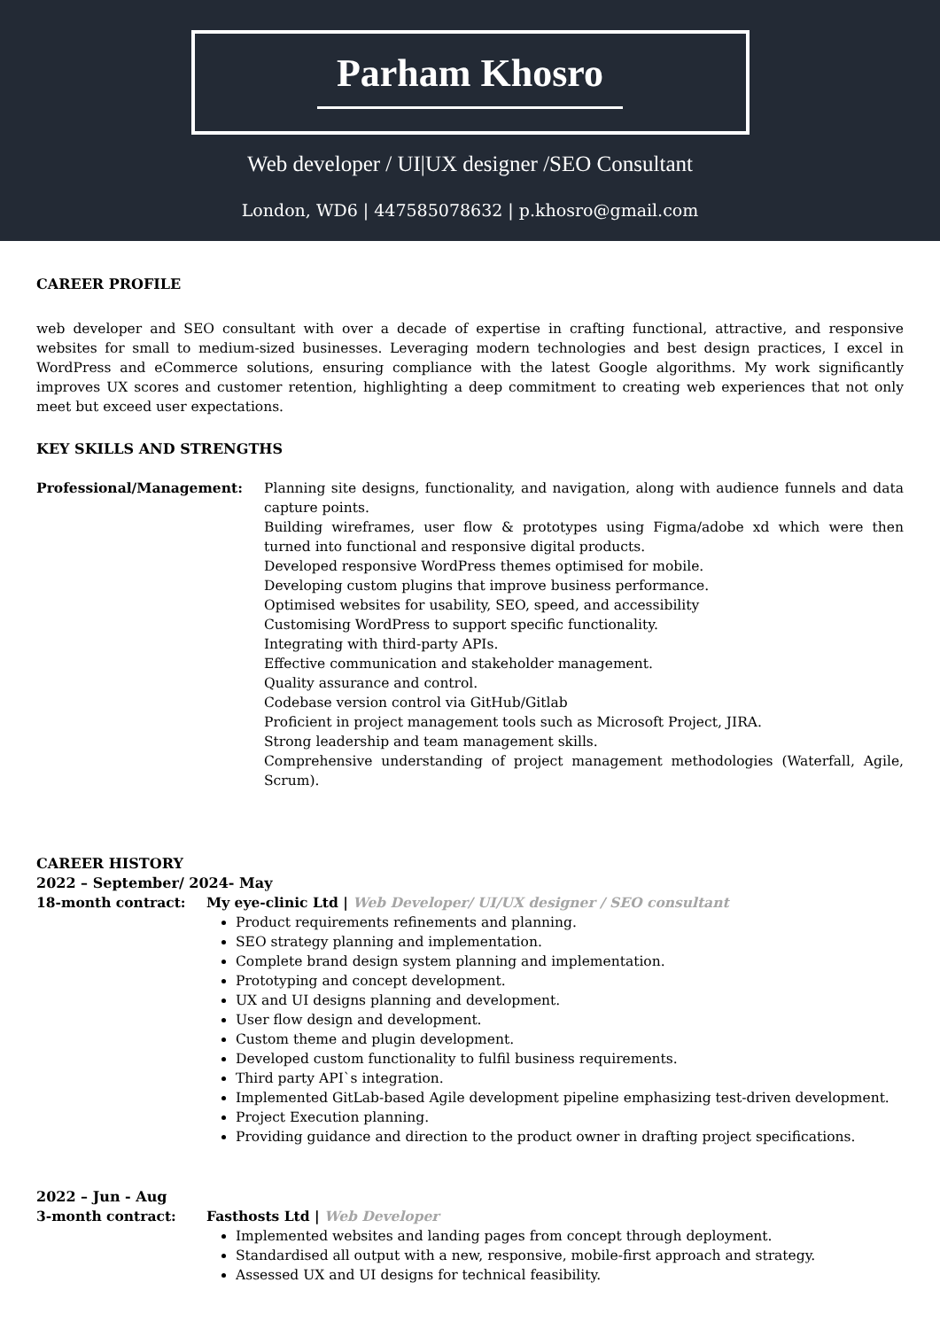Parham Khosro
Web developer / UI|UX designer /SEO Consultant
London, WD6 | 447585078632 | p.khosro@gmail.com
CAREER PROFILE
web developer and SEO consultant with over a decade of expertise in crafting functional, attractive, and responsive websites for small to medium-sized businesses. Leveraging modern technologies and best design practices, I excel in WordPress and eCommerce solutions, ensuring compliance with the latest Google algorithms. My work significantly improves UX scores and customer retention, highlighting a deep commitment to creating web experiences that not only meet but exceed user expectations.
KEY SKILLS AND STRENGTHS
Professional/Management: Planning site designs, functionality, and navigation, along with audience funnels and data capture points.
Building wireframes, user flow & prototypes using Figma/adobe xd which were then turned into functional and responsive digital products.
Developed responsive WordPress themes optimised for mobile.
Developing custom plugins that improve business performance.
Optimised websites for usability, SEO, speed, and accessibility
Customising WordPress to support specific functionality.
Integrating with third-party APIs.
Effective communication and stakeholder management.
Quality assurance and control.
Codebase version control via GitHub/Gitlab
Proficient in project management tools such as Microsoft Project, JIRA.
Strong leadership and team management skills.
Comprehensive understanding of project management methodologies (Waterfall, Agile, Scrum).
CAREER HISTORY
2022 – September/ 2024- May
18-month contract: My eye-clinic Ltd | Web Developer/ UI/UX designer / SEO consultant
Product requirements refinements and planning.
SEO strategy planning and implementation.
Complete brand design system planning and implementation.
Prototyping and concept development.
UX and UI designs planning and development.
User flow design and development.
Custom theme and plugin development.
Developed custom functionality to fulfil business requirements.
Third party API`s integration.
Implemented GitLab-based Agile development pipeline emphasizing test-driven development.
Project Execution planning.
Providing guidance and direction to the product owner in drafting project specifications.
2022 – Jun - Aug
3-month contract: Fasthosts Ltd | Web Developer
Implemented websites and landing pages from concept through deployment.
Standardised all output with a new, responsive, mobile-first approach and strategy.
Assessed UX and UI designs for technical feasibility.